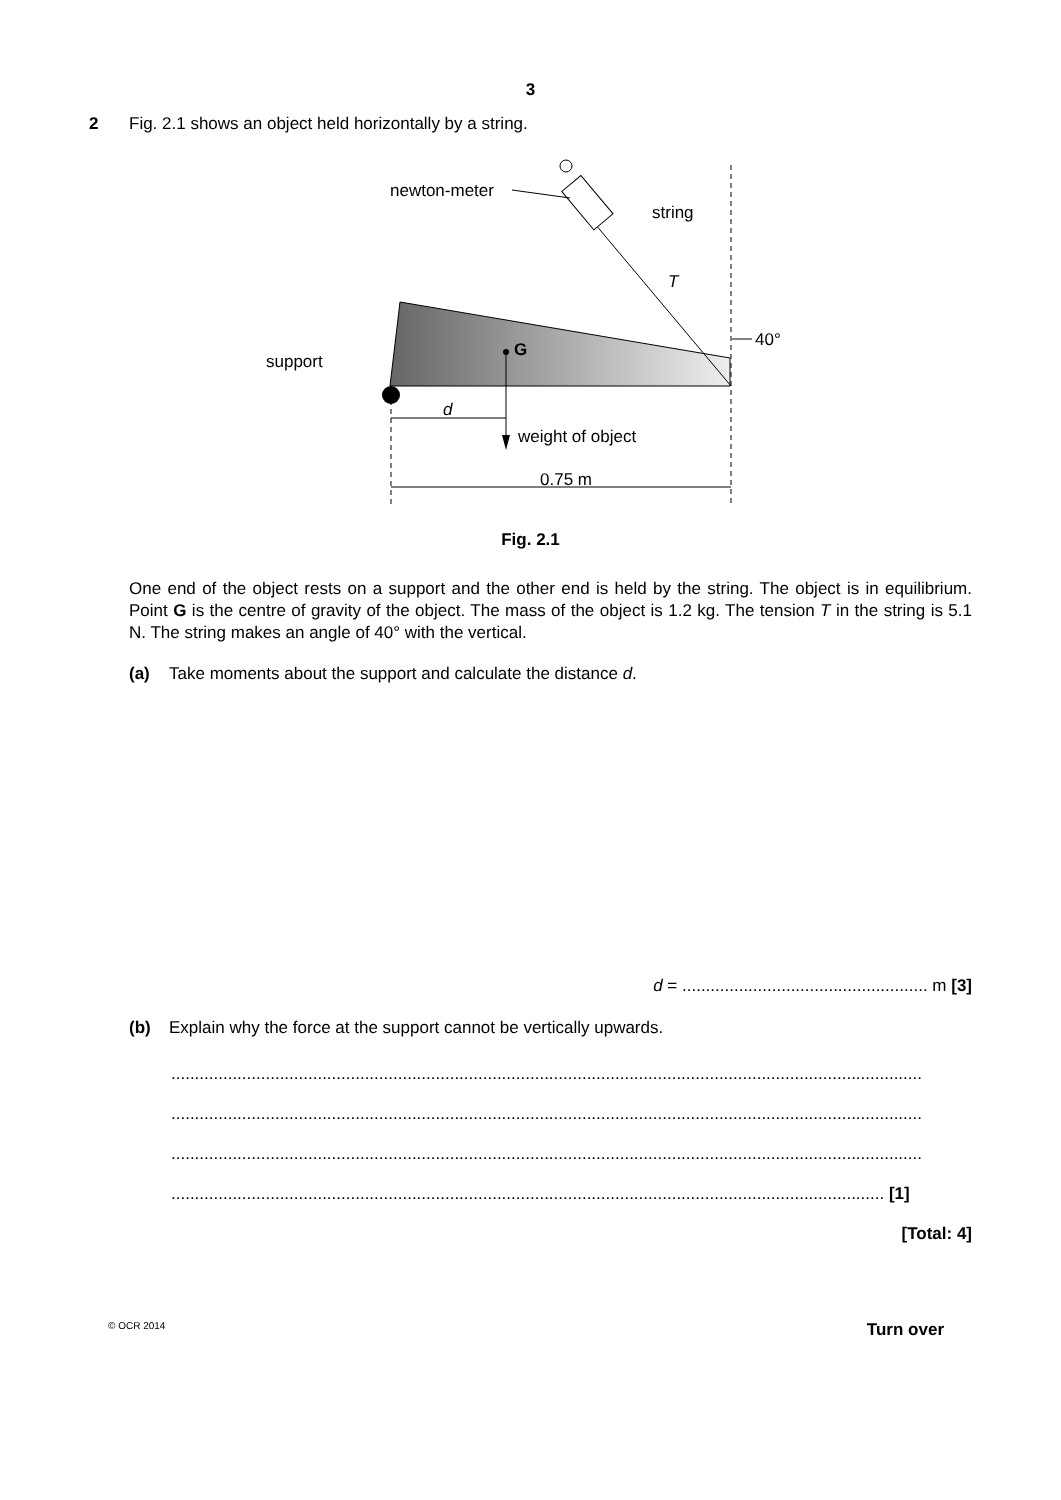3
2 Fig. 2.1 shows an object held horizontally by a string.
newton-meter
string
T
40°
G
support
d
weight of object
0.75 m
Fig. 2.1
One end of the object rests on a support and the other end is held by the string. The object is in equilibrium. Point G is the centre of gravity of the object. The mass of the object is 1.2 kg. The tension T in the string is 5.1 N. The string makes an angle of 40° with the vertical.
(a) Take moments about the support and calculate the distance d.
d = .................................................... m [3]
(b) Explain why the force at the support cannot be vertically upwards.
...............................................................................................................................................................
...............................................................................................................................................................
...............................................................................................................................................................
....................................................................................................................................................... [1]
[Total: 4]
© OCR 2014 Turn over